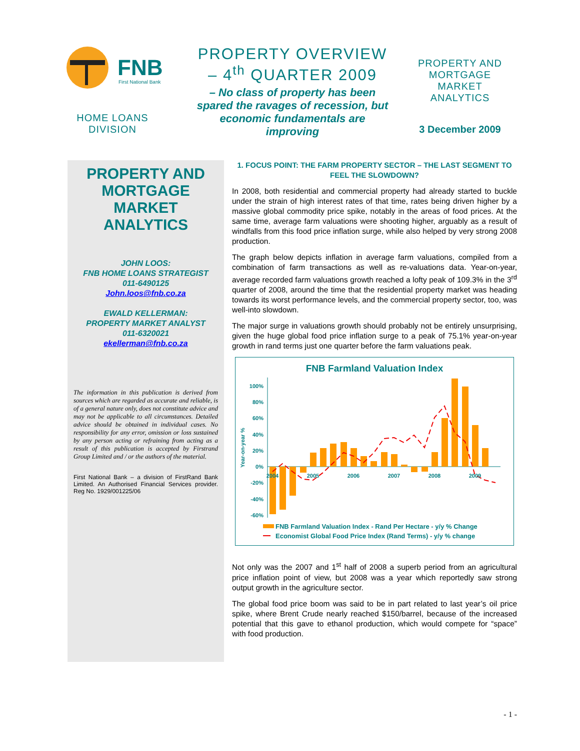FNB
First National Bank
HOME LOANS DIVISION
PROPERTY OVERVIEW – 4<sup>th</sup> QUARTER 2009
– No class of property has been spared the ravages of recession, but economic fundamentals are improving
PROPERTY AND MORTGAGE MARKET ANALYTICS
3 December 2009
PROPERTY AND MORTGAGE MARKET ANALYTICS
JOHN LOOS:
FNB HOME LOANS STRATEGIST
011-6490125
John.loos@fnb.co.za
EWALD KELLERMAN:
PROPERTY MARKET ANALYST
011-6320021
ekellerman@fnb.co.za
The information in this publication is derived from sources which are regarded as accurate and reliable, is of a general nature only, does not constitute advice and may not be applicable to all circumstances. Detailed advice should be obtained in individual cases. No responsibility for any error, omission or loss sustained by any person acting or refraining from acting as a result of this publication is accepted by Firstrand Group Limited and / or the authors of the material.
First National Bank – a division of FirstRand Bank Limited. An Authorised Financial Services provider. Reg No. 1929/001225/06
1. FOCUS POINT: THE FARM PROPERTY SECTOR – THE LAST SEGMENT TO FEEL THE SLOWDOWN?
In 2008, both residential and commercial property had already started to buckle under the strain of high interest rates of that time, rates being driven higher by a massive global commodity price spike, notably in the areas of food prices. At the same time, average farm valuations were shooting higher, arguably as a result of windfalls from this food price inflation surge, while also helped by very strong 2008 production.
The graph below depicts inflation in average farm valuations, compiled from a combination of farm transactions as well as re-valuations data. Year-on-year, average recorded farm valuations growth reached a lofty peak of 109.3% in the 3<sup>rd</sup> quarter of 2008, around the time that the residential property market was heading towards its worst performance levels, and the commercial property sector, too, was well-into slowdown.
The major surge in valuations growth should probably not be entirely unsurprising, given the huge global food price inflation surge to a peak of 75.1% year-on-year growth in rand terms just one quarter before the farm valuations peak.
FNB Farmland Valuation Index
Year-on-year %
100%
80%
60%
40%
20%
0%
-20%
-40%
-60%
2004
2005
2006
2007
2008
2009
FNB Farmland Valuation Index - Rand Per Hectare - y/y % Change
Economist Global Food Price Index (Rand Terms) - y/y % change
Not only was the 2007 and 1<sup>st</sup> half of 2008 a superb period from an agricultural price inflation point of view, but 2008 was a year which reportedly saw strong output growth in the agriculture sector.
The global food price boom was said to be in part related to last year’s oil price spike, where Brent Crude nearly reached $150/barrel, because of the increased potential that this gave to ethanol production, which would compete for “space” with food production.
- 1 -